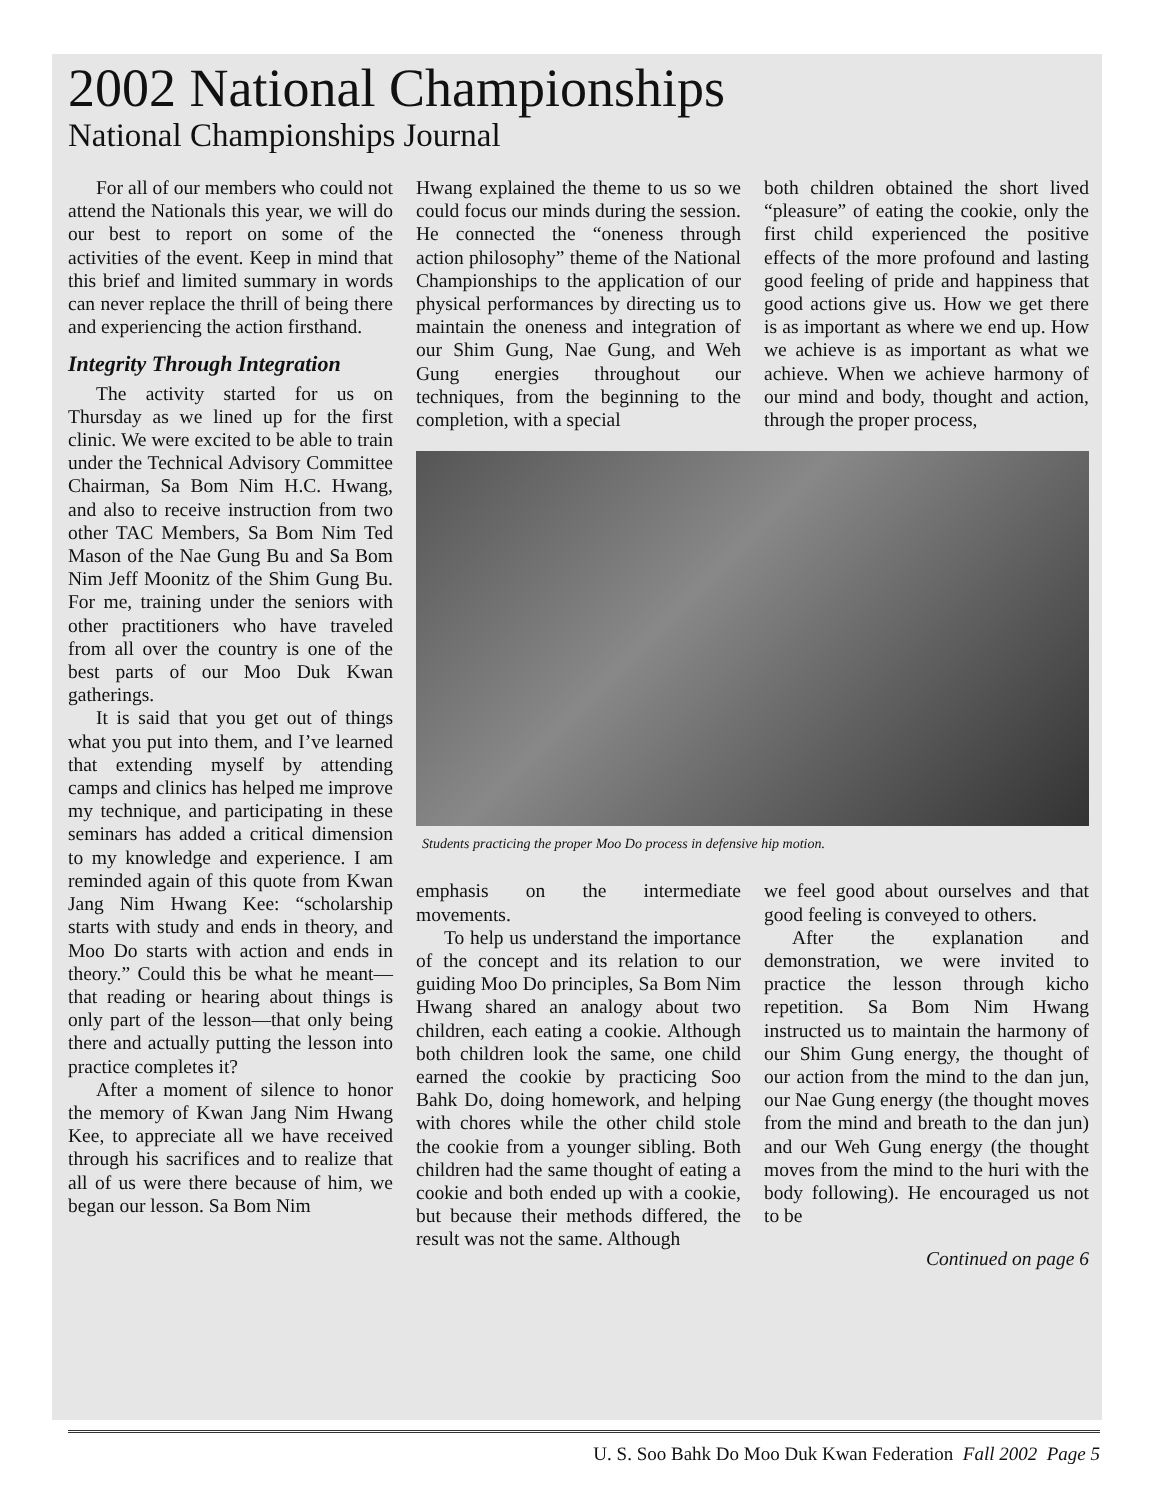2002 National Championships
National Championships Journal
For all of our members who could not attend the Nationals this year, we will do our best to report on some of the activities of the event. Keep in mind that this brief and limited summary in words can never replace the thrill of being there and experiencing the action firsthand.
Integrity Through Integration
The activity started for us on Thursday as we lined up for the first clinic. We were excited to be able to train under the Technical Advisory Committee Chairman, Sa Bom Nim H.C. Hwang, and also to receive instruction from two other TAC Members, Sa Bom Nim Ted Mason of the Nae Gung Bu and Sa Bom Nim Jeff Moonitz of the Shim Gung Bu. For me, training under the seniors with other practitioners who have traveled from all over the country is one of the best parts of our Moo Duk Kwan gatherings.
It is said that you get out of things what you put into them, and I’ve learned that extending myself by attending camps and clinics has helped me improve my technique, and participating in these seminars has added a critical dimension to my knowledge and experience. I am reminded again of this quote from Kwan Jang Nim Hwang Kee: “scholarship starts with study and ends in theory, and Moo Do starts with action and ends in theory.” Could this be what he meant—that reading or hearing about things is only part of the lesson—that only being there and actually putting the lesson into practice completes it?
After a moment of silence to honor the memory of Kwan Jang Nim Hwang Kee, to appreciate all we have received through his sacrifices and to realize that all of us were there because of him, we began our lesson. Sa Bom Nim
Hwang explained the theme to us so we could focus our minds during the session. He connected the “oneness through action philosophy” theme of the National Championships to the application of our physical performances by directing us to maintain the oneness and integration of our Shim Gung, Nae Gung, and Weh Gung energies throughout our techniques, from the beginning to the completion, with a special
both children obtained the short lived “pleasure” of eating the cookie, only the first child experienced the positive effects of the more profound and lasting good feeling of pride and happiness that good actions give us. How we get there is as important as where we end up. How we achieve is as important as what we achieve. When we achieve harmony of our mind and body, thought and action, through the proper process,
Students practicing the proper Moo Do process in defensive hip motion.
emphasis on the intermediate movements.
To help us understand the importance of the concept and its relation to our guiding Moo Do principles, Sa Bom Nim Hwang shared an analogy about two children, each eating a cookie. Although both children look the same, one child earned the cookie by practicing Soo Bahk Do, doing homework, and helping with chores while the other child stole the cookie from a younger sibling. Both children had the same thought of eating a cookie and both ended up with a cookie, but because their methods differed, the result was not the same. Although
we feel good about ourselves and that good feeling is conveyed to others.
After the explanation and demonstration, we were invited to practice the lesson through kicho repetition. Sa Bom Nim Hwang instructed us to maintain the harmony of our Shim Gung energy, the thought of our action from the mind to the dan jun, our Nae Gung energy (the thought moves from the mind and breath to the dan jun) and our Weh Gung energy (the thought moves from the mind to the huri with the body following). He encouraged us not to be
Continued on page 6
U. S. Soo Bahk Do Moo Duk Kwan Federation Fall 2002 Page 5